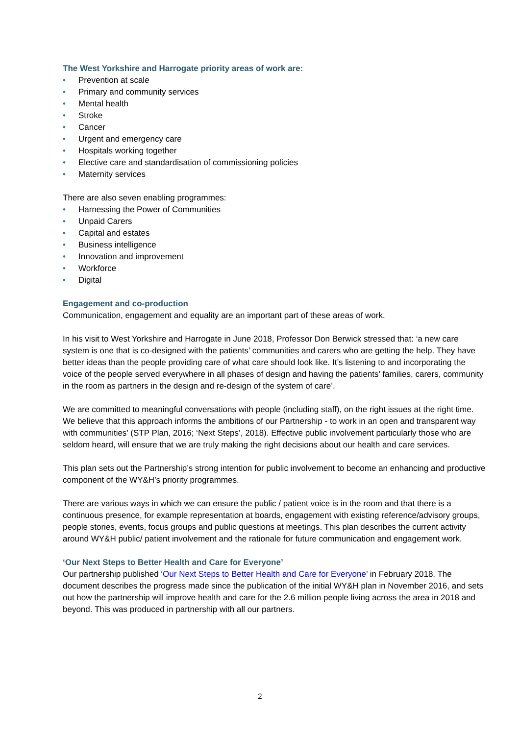The West Yorkshire and Harrogate priority areas of work are:
• Prevention at scale
• Primary and community services
• Mental health
• Stroke
• Cancer
• Urgent and emergency care
• Hospitals working together
• Elective care and standardisation of commissioning policies
• Maternity services
There are also seven enabling programmes:
• Harnessing the Power of Communities
• Unpaid Carers
• Capital and estates
• Business intelligence
• Innovation and improvement
• Workforce
• Digital
Engagement and co-production
Communication, engagement and equality are an important part of these areas of work.
In his visit to West Yorkshire and Harrogate in June 2018, Professor Don Berwick stressed that: ‘a new care system is one that is co-designed with the patients’ communities and carers who are getting the help. They have better ideas than the people providing care of what care should look like. It’s listening to and incorporating the voice of the people served everywhere in all phases of design and having the patients’ families, carers, community in the room as partners in the design and re-design of the system of care’.
We are committed to meaningful conversations with people (including staff), on the right issues at the right time. We believe that this approach informs the ambitions of our Partnership - to work in an open and transparent way with communities’ (STP Plan, 2016; ‘Next Steps’, 2018). Effective public involvement particularly those who are seldom heard, will ensure that we are truly making the right decisions about our health and care services.
This plan sets out the Partnership’s strong intention for public involvement to become an enhancing and productive component of the WY&H’s priority programmes.
There are various ways in which we can ensure the public / patient voice is in the room and that there is a continuous presence, for example representation at boards, engagement with existing reference/advisory groups, people stories, events, focus groups and public questions at meetings. This plan describes the current activity around WY&H public/ patient involvement and the rationale for future communication and engagement work.
‘Our Next Steps to Better Health and Care for Everyone’
Our partnership published ‘Our Next Steps to Better Health and Care for Everyone’ in February 2018. The document describes the progress made since the publication of the initial WY&H plan in November 2016, and sets out how the partnership will improve health and care for the 2.6 million people living across the area in 2018 and beyond. This was produced in partnership with all our partners.
2